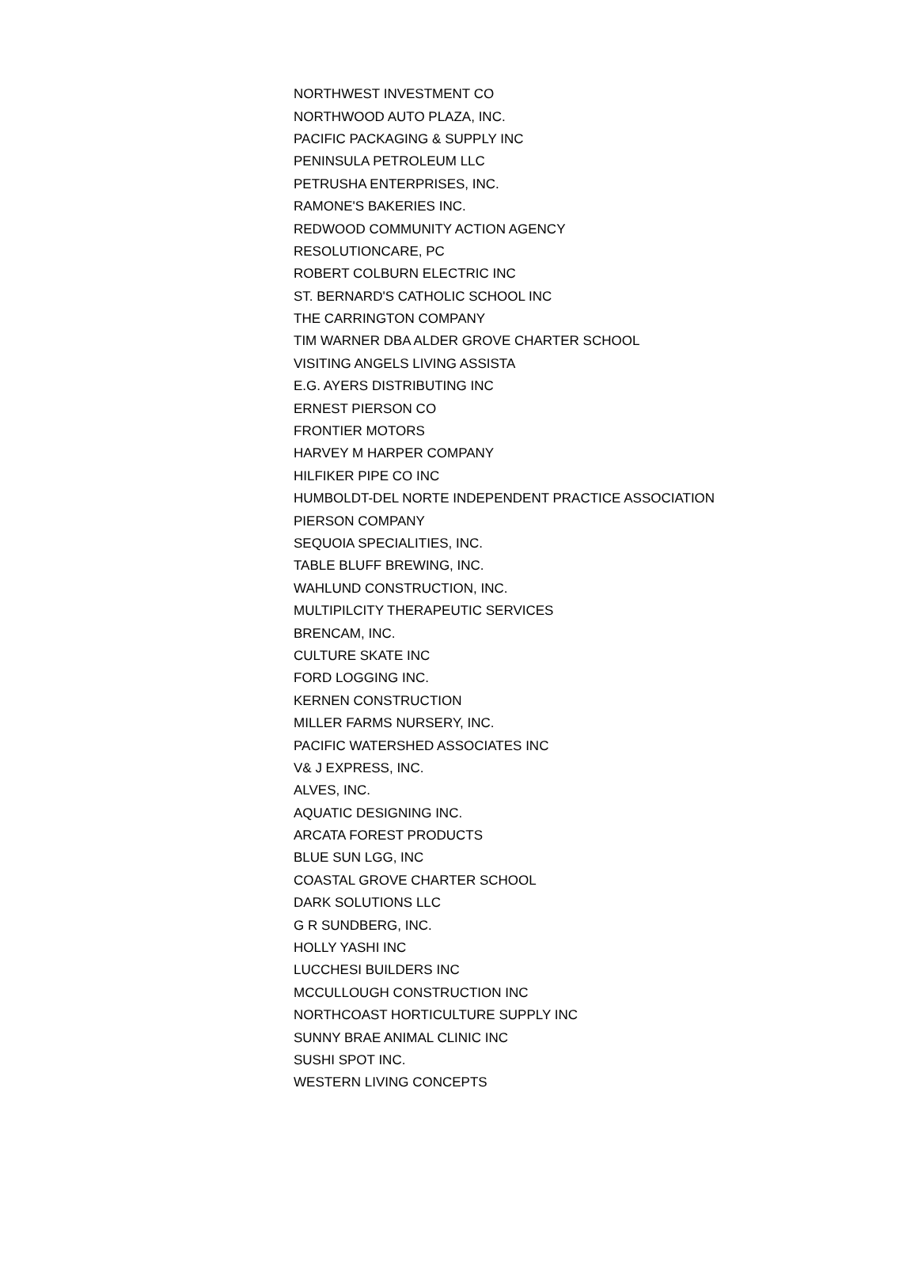| NORTHWEST INVESTMENT CO |
| NORTHWOOD AUTO PLAZA, INC. |
| PACIFIC PACKAGING & SUPPLY INC |
| PENINSULA PETROLEUM LLC |
| PETRUSHA ENTERPRISES, INC. |
| RAMONE'S BAKERIES INC. |
| REDWOOD COMMUNITY ACTION AGENCY |
| RESOLUTIONCARE, PC |
| ROBERT COLBURN ELECTRIC INC |
| ST. BERNARD'S CATHOLIC SCHOOL INC |
| THE CARRINGTON COMPANY |
| TIM WARNER DBA ALDER GROVE CHARTER SCHOOL |
| VISITING ANGELS LIVING ASSISTA |
| E.G. AYERS DISTRIBUTING INC |
| ERNEST PIERSON CO |
| FRONTIER MOTORS |
| HARVEY M HARPER COMPANY |
| HILFIKER PIPE CO INC |
| HUMBOLDT-DEL NORTE INDEPENDENT PRACTICE ASSOCIATION |
| PIERSON COMPANY |
| SEQUOIA SPECIALITIES, INC. |
| TABLE BLUFF BREWING, INC. |
| WAHLUND CONSTRUCTION, INC. |
| MULTIPILCITY THERAPEUTIC SERVICES |
| BRENCAM, INC. |
| CULTURE SKATE INC |
| FORD LOGGING INC. |
| KERNEN CONSTRUCTION |
| MILLER FARMS NURSERY, INC. |
| PACIFIC WATERSHED ASSOCIATES INC |
| V& J EXPRESS, INC. |
| ALVES, INC. |
| AQUATIC DESIGNING INC. |
| ARCATA FOREST PRODUCTS |
| BLUE SUN LGG, INC |
| COASTAL GROVE CHARTER SCHOOL |
| DARK SOLUTIONS LLC |
| G R SUNDBERG, INC. |
| HOLLY YASHI INC |
| LUCCHESI BUILDERS INC |
| MCCULLOUGH CONSTRUCTION INC |
| NORTHCOAST HORTICULTURE SUPPLY INC |
| SUNNY BRAE ANIMAL CLINIC INC |
| SUSHI SPOT INC. |
| WESTERN LIVING CONCEPTS |